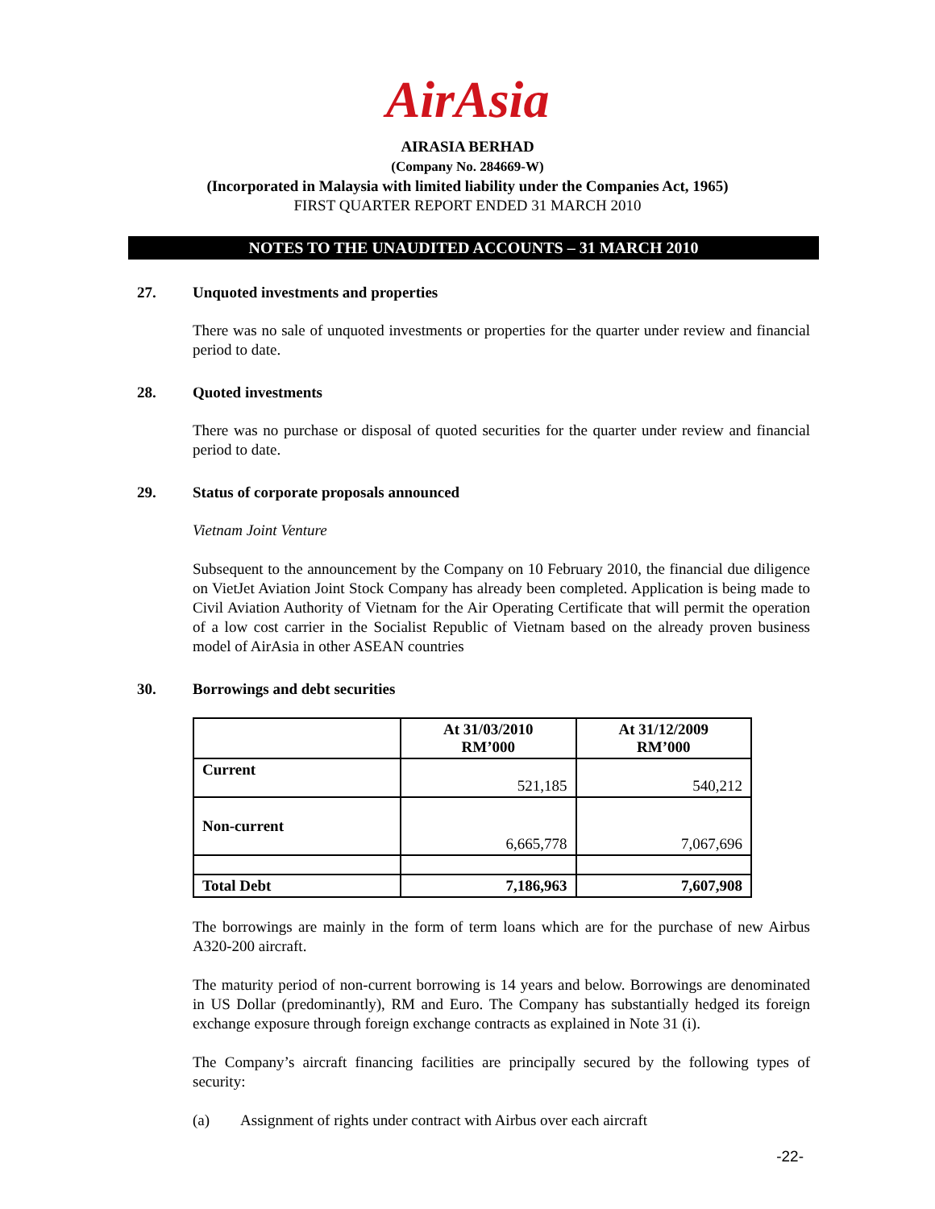AirAsia
AIRASIA BERHAD
(Company No. 284669-W)
(Incorporated in Malaysia with limited liability under the Companies Act, 1965)
FIRST QUARTER REPORT ENDED 31 MARCH 2010
NOTES TO THE UNAUDITED ACCOUNTS – 31 MARCH 2010
27. Unquoted investments and properties
There was no sale of unquoted investments or properties for the quarter under review and financial period to date.
28. Quoted investments
There was no purchase or disposal of quoted securities for the quarter under review and financial period to date.
29. Status of corporate proposals announced
Vietnam Joint Venture
Subsequent to the announcement by the Company on 10 February 2010, the financial due diligence on VietJet Aviation Joint Stock Company has already been completed. Application is being made to Civil Aviation Authority of Vietnam for the Air Operating Certificate that will permit the operation of a low cost carrier in the Socialist Republic of Vietnam based on the already proven business model of AirAsia in other ASEAN countries
30. Borrowings and debt securities
| | At 31/03/2010 RM’000 | At 31/12/2009 RM’000 |
| --- | --- | --- |
| Current | 521,185 | 540,212 |
| Non-current | 6,665,778 | 7,067,696 |
| Total Debt | 7,186,963 | 7,607,908 |
The borrowings are mainly in the form of term loans which are for the purchase of new Airbus A320-200 aircraft.
The maturity period of non-current borrowing is 14 years and below. Borrowings are denominated in US Dollar (predominantly), RM and Euro. The Company has substantially hedged its foreign exchange exposure through foreign exchange contracts as explained in Note 31 (i).
The Company’s aircraft financing facilities are principally secured by the following types of security:
(a) Assignment of rights under contract with Airbus over each aircraft
-22-